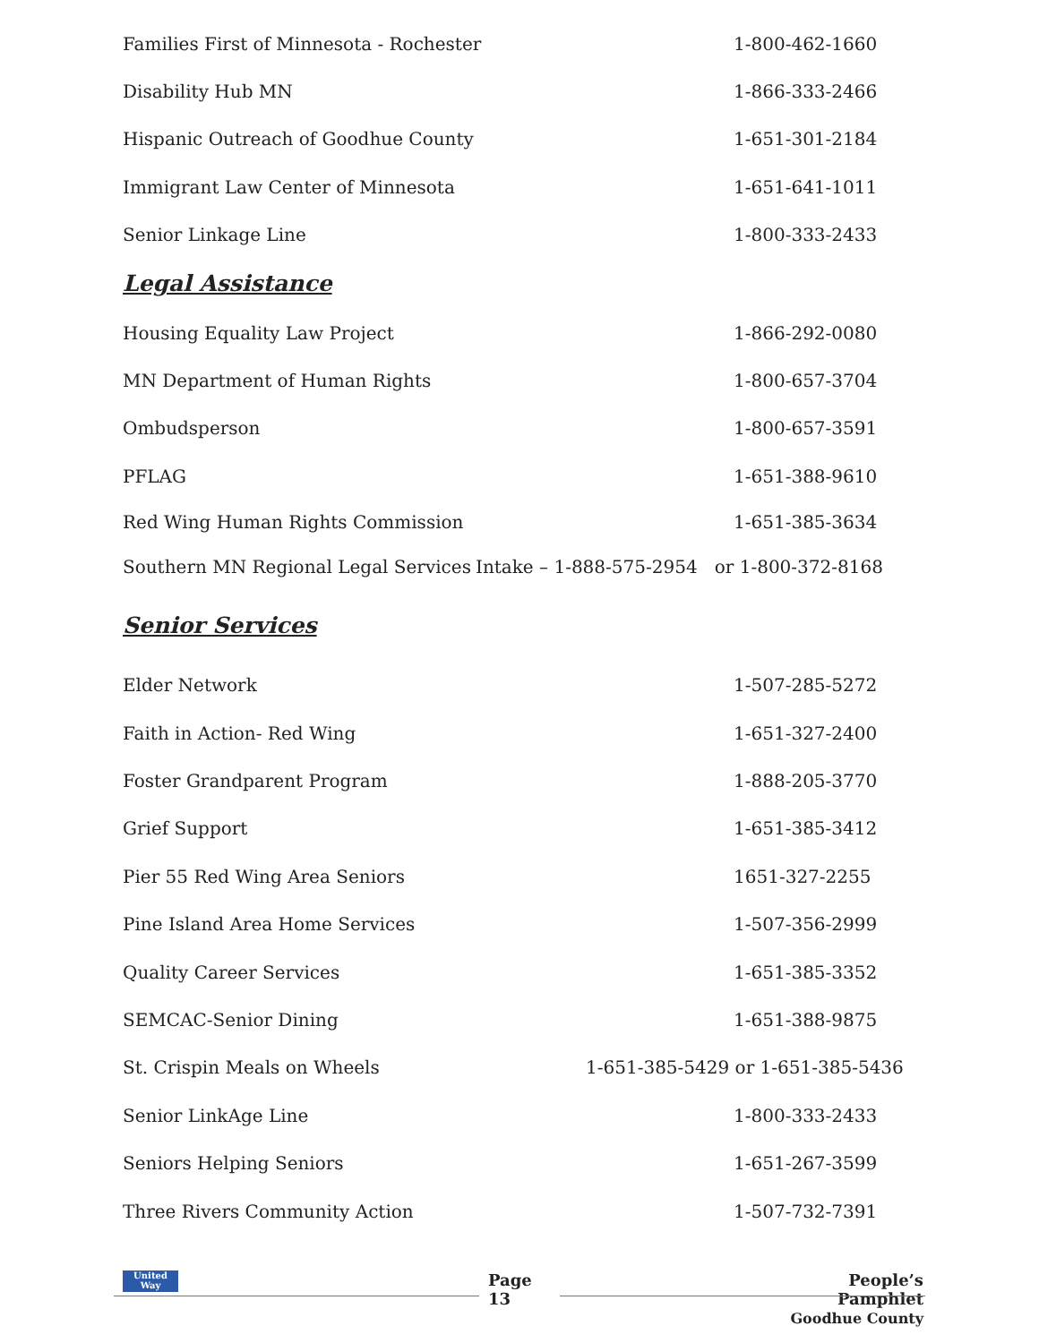Families First of Minnesota - Rochester 1-800-462-1660
Disability Hub MN 1-866-333-2466
Hispanic Outreach of Goodhue County 1-651-301-2184
Immigrant Law Center of Minnesota 1-651-641-1011
Senior Linkage Line 1-800-333-2433
Legal Assistance
Housing Equality Law Project 1-866-292-0080
MN Department of Human Rights 1-800-657-3704
Ombudsperson 1-800-657-3591
PFLAG 1-651-388-9610
Red Wing Human Rights Commission 1-651-385-3634
Southern MN Regional Legal Services Intake – 1-888-575-2954 or 1-800-372-8168
Senior Services
Elder Network 1-507-285-5272
Faith in Action- Red Wing 1-651-327-2400
Foster Grandparent Program 1-888-205-3770
Grief Support 1-651-385-3412
Pier 55 Red Wing Area Seniors 1651-327-2255
Pine Island Area Home Services 1-507-356-2999
Quality Career Services 1-651-385-3352
SEMCAC-Senior Dining 1-651-388-9875
St. Crispin Meals on Wheels 1-651-385-5429 or 1-651-385-5436
Senior LinkAge Line 1-800-333-2433
Seniors Helping Seniors 1-651-267-3599
Three Rivers Community Action 1-507-732-7391
United Way Page
13 People’s Pamphlet
Goodhue County